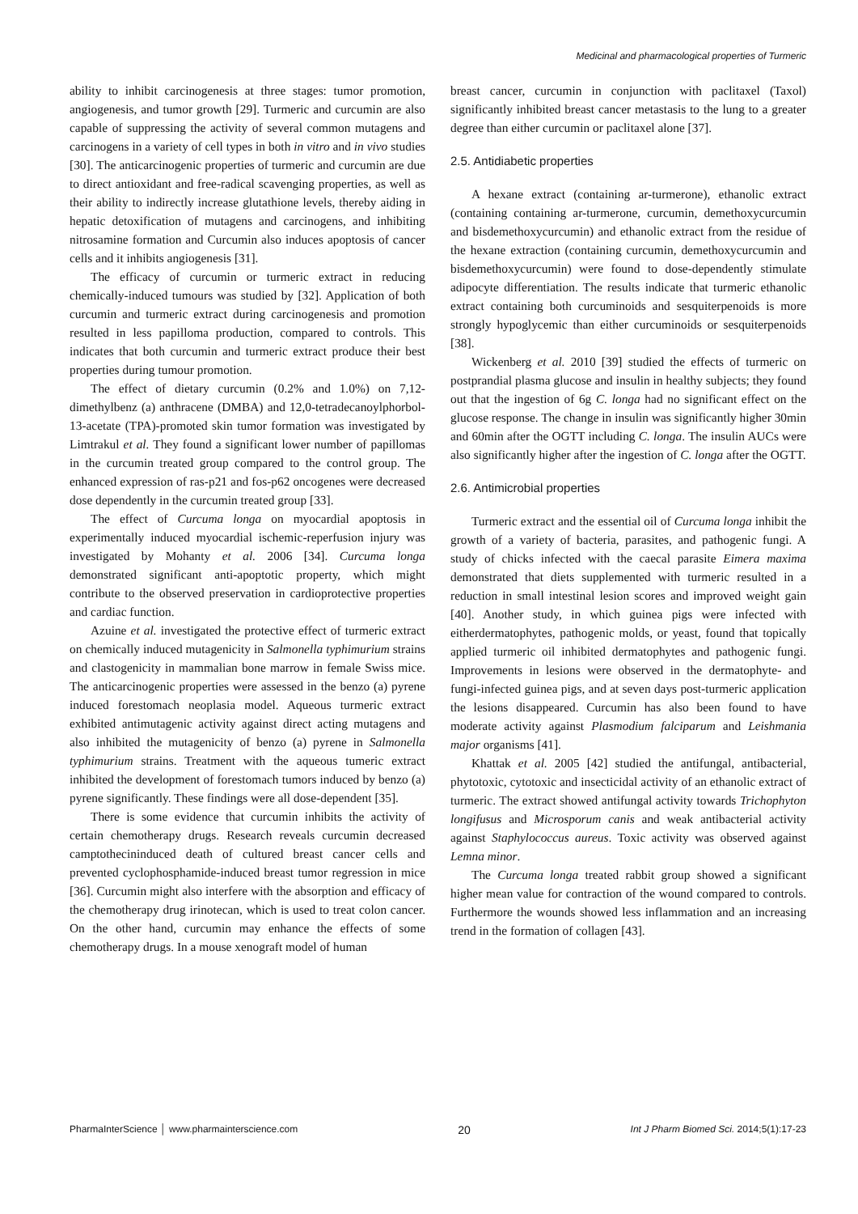Medicinal and pharmacological properties of Turmeric
ability to inhibit carcinogenesis at three stages: tumor promotion, angiogenesis, and tumor growth [29]. Turmeric and curcumin are also capable of suppressing the activity of several common mutagens and carcinogens in a variety of cell types in both in vitro and in vivo studies [30]. The anticarcinogenic properties of turmeric and curcumin are due to direct antioxidant and free-radical scavenging properties, as well as their ability to indirectly increase glutathione levels, thereby aiding in hepatic detoxification of mutagens and carcinogens, and inhibiting nitrosamine formation and Curcumin also induces apoptosis of cancer cells and it inhibits angiogenesis [31].
The efficacy of curcumin or turmeric extract in reducing chemically-induced tumours was studied by [32]. Application of both curcumin and turmeric extract during carcinogenesis and promotion resulted in less papilloma production, compared to controls. This indicates that both curcumin and turmeric extract produce their best properties during tumour promotion.
The effect of dietary curcumin (0.2% and 1.0%) on 7,12-dimethylbenz (a) anthracene (DMBA) and 12,0-tetradecanoylphorbol-13-acetate (TPA)-promoted skin tumor formation was investigated by Limtrakul et al. They found a significant lower number of papillomas in the curcumin treated group compared to the control group. The enhanced expression of ras-p21 and fos-p62 oncogenes were decreased dose dependently in the curcumin treated group [33].
The effect of Curcuma longa on myocardial apoptosis in experimentally induced myocardial ischemic-reperfusion injury was investigated by Mohanty et al. 2006 [34]. Curcuma longa demonstrated significant anti-apoptotic property, which might contribute to the observed preservation in cardioprotective properties and cardiac function.
Azuine et al. investigated the protective effect of turmeric extract on chemically induced mutagenicity in Salmonella typhimurium strains and clastogenicity in mammalian bone marrow in female Swiss mice. The anticarcinogenic properties were assessed in the benzo (a) pyrene induced forestomach neoplasia model. Aqueous turmeric extract exhibited antimutagenic activity against direct acting mutagens and also inhibited the mutagenicity of benzo (a) pyrene in Salmonella typhimurium strains. Treatment with the aqueous tumeric extract inhibited the development of forestomach tumors induced by benzo (a) pyrene significantly. These findings were all dose-dependent [35].
There is some evidence that curcumin inhibits the activity of certain chemotherapy drugs. Research reveals curcumin decreased camptothecininduced death of cultured breast cancer cells and prevented cyclophosphamide-induced breast tumor regression in mice [36]. Curcumin might also interfere with the absorption and efficacy of the chemotherapy drug irinotecan, which is used to treat colon cancer. On the other hand, curcumin may enhance the effects of some chemotherapy drugs. In a mouse xenograft model of human
breast cancer, curcumin in conjunction with paclitaxel (Taxol) significantly inhibited breast cancer metastasis to the lung to a greater degree than either curcumin or paclitaxel alone [37].
2.5. Antidiabetic properties
A hexane extract (containing ar-turmerone), ethanolic extract (containing containing ar-turmerone, curcumin, demethoxycurcumin and bisdemethoxycurcumin) and ethanolic extract from the residue of the hexane extraction (containing curcumin, demethoxycurcumin and bisdemethoxycurcumin) were found to dose-dependently stimulate adipocyte differentiation. The results indicate that turmeric ethanolic extract containing both curcuminoids and sesquiterpenoids is more strongly hypoglycemic than either curcuminoids or sesquiterpenoids [38].
Wickenberg et al. 2010 [39] studied the effects of turmeric on postprandial plasma glucose and insulin in healthy subjects; they found out that the ingestion of 6g C. longa had no significant effect on the glucose response. The change in insulin was significantly higher 30min and 60min after the OGTT including C. longa. The insulin AUCs were also significantly higher after the ingestion of C. longa after the OGTT.
2.6. Antimicrobial properties
Turmeric extract and the essential oil of Curcuma longa inhibit the growth of a variety of bacteria, parasites, and pathogenic fungi. A study of chicks infected with the caecal parasite Eimera maxima demonstrated that diets supplemented with turmeric resulted in a reduction in small intestinal lesion scores and improved weight gain [40]. Another study, in which guinea pigs were infected with eitherdermatophytes, pathogenic molds, or yeast, found that topically applied turmeric oil inhibited dermatophytes and pathogenic fungi. Improvements in lesions were observed in the dermatophyte- and fungi-infected guinea pigs, and at seven days post-turmeric application the lesions disappeared. Curcumin has also been found to have moderate activity against Plasmodium falciparum and Leishmania major organisms [41].
Khattak et al. 2005 [42] studied the antifungal, antibacterial, phytotoxic, cytotoxic and insecticidal activity of an ethanolic extract of turmeric. The extract showed antifungal activity towards Trichophyton longifusus and Microsporum canis and weak antibacterial activity against Staphylococcus aureus. Toxic activity was observed against Lemna minor.
The Curcuma longa treated rabbit group showed a significant higher mean value for contraction of the wound compared to controls. Furthermore the wounds showed less inflammation and an increasing trend in the formation of collagen [43].
PharmaInterScience │ www.pharmainterscience.com 20 Int J Pharm Biomed Sci. 2014;5(1):17-23